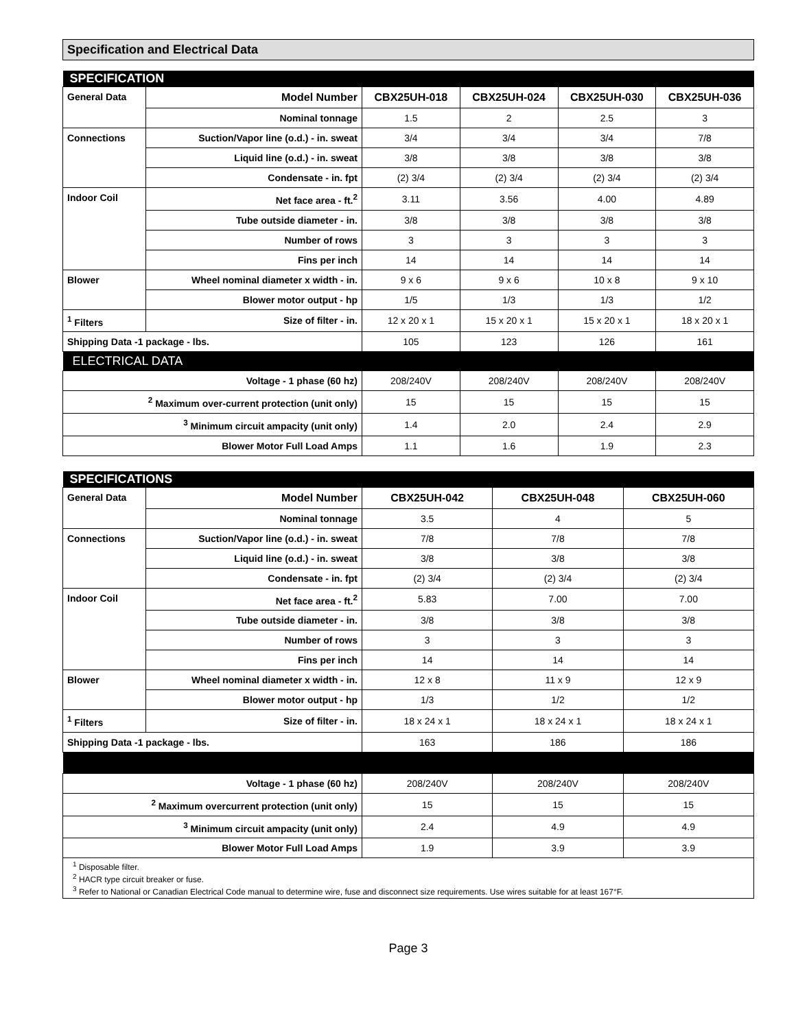Specification and Electrical Data
| SPECIFICATION | | | | | |
| General Data | Model Number | CBX25UH-018 | CBX25UH-024 | CBX25UH-030 | CBX25UH-036 |
| | Nominal tonnage | 1.5 | 2 | 2.5 | 3 |
| Connections | Suction/Vapor line (o.d.) - in. sweat | 3/4 | 3/4 | 3/4 | 7/8 |
| | Liquid line (o.d.) - in. sweat | 3/8 | 3/8 | 3/8 | 3/8 |
| | Condensate - in. fpt | (2) 3/4 | (2) 3/4 | (2) 3/4 | (2) 3/4 |
| Indoor Coil | Net face area - ft.<sup>2</sup> | 3.11 | 3.56 | 4.00 | 4.89 |
| | Tube outside diameter - in. | 3/8 | 3/8 | 3/8 | 3/8 |
| | Number of rows | 3 | 3 | 3 | 3 |
| | Fins per inch | 14 | 14 | 14 | 14 |
| Blower | Wheel nominal diameter x width - in. | 9 x 6 | 9 x 6 | 10 x 8 | 9 x 10 |
| | Blower motor output - hp | 1/5 | 1/3 | 1/3 | 1/2 |
| <sup>1</sup> Filters | Size of filter - in. | 12 x 20 x 1 | 15 x 20 x 1 | 15 x 20 x 1 | 18 x 20 x 1 |
| Shipping Data -1 package - lbs. | | 105 | 123 | 126 | 161 |
| ELECTRICAL DATA | | | | | |
| Voltage - 1 phase (60 hz) | | 208/240V | 208/240V | 208/240V | 208/240V |
| <sup>2</sup> Maximum over-current protection (unit only) | | 15 | 15 | 15 | 15 |
| <sup>3</sup> Minimum circuit ampacity (unit only) | | 1.4 | 2.0 | 2.4 | 2.9 |
| Blower Motor Full Load Amps | | 1.1 | 1.6 | 1.9 | 2.3 |
| SPECIFICATIONS | | | | |
| General Data | Model Number | CBX25UH-042 | CBX25UH-048 | CBX25UH-060 |
| | Nominal tonnage | 3.5 | 4 | 5 |
| Connections | Suction/Vapor line (o.d.) - in. sweat | 7/8 | 7/8 | 7/8 |
| | Liquid line (o.d.) - in. sweat | 3/8 | 3/8 | 3/8 |
| | Condensate - in. fpt | (2) 3/4 | (2) 3/4 | (2) 3/4 |
| Indoor Coil | Net face area - ft.<sup>2</sup> | 5.83 | 7.00 | 7.00 |
| | Tube outside diameter - in. | 3/8 | 3/8 | 3/8 |
| | Number of rows | 3 | 3 | 3 |
| | Fins per inch | 14 | 14 | 14 |
| Blower | Wheel nominal diameter x width - in. | 12 x 8 | 11 x 9 | 12 x 9 |
| | Blower motor output - hp | 1/3 | 1/2 | 1/2 |
| <sup>1</sup> Filters | Size of filter - in. | 18 x 24 x 1 | 18 x 24 x 1 | 18 x 24 x 1 |
| Shipping Data -1 package - lbs. | | 163 | 186 | 186 |
| Voltage - 1 phase (60 hz) | | 208/240V | 208/240V | 208/240V |
| <sup>2</sup> Maximum overcurrent protection (unit only) | | 15 | 15 | 15 |
| <sup>3</sup> Minimum circuit ampacity (unit only) | | 2.4 | 4.9 | 4.9 |
| Blower Motor Full Load Amps | | 1.9 | 3.9 | 3.9 |
| <sup>1</sup> Disposable filter. <sup>2</sup> HACR type circuit breaker or fuse. <sup>3</sup> Refer to National or Canadian Electrical Code manual to determine wire, fuse and disconnect size requirements. Use wires suitable for at least 167°F. | | | | |
Page 3